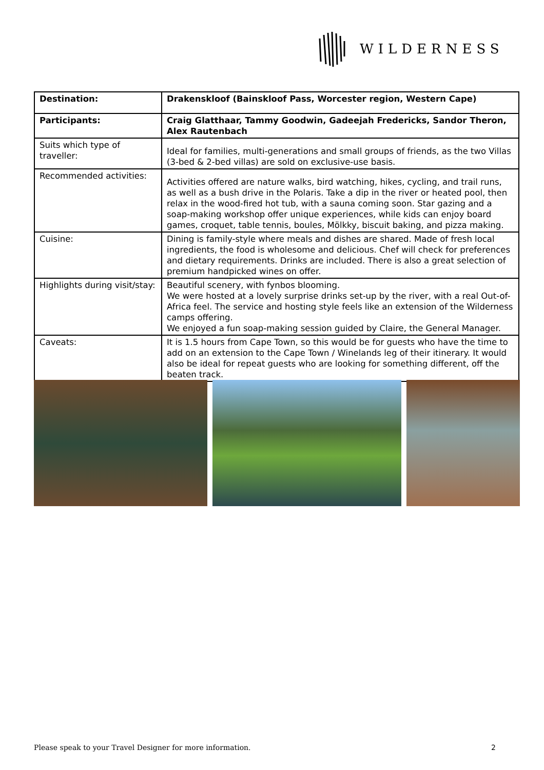WILDERNESS
| Destination: | Drakenskloof (Bainskloof Pass, Worcester region, Western Cape) |
| Participants: | Craig Glatthaar, Tammy Goodwin, Gadeejah Fredericks, Sandor Theron, Alex Rautenbach |
| Suits which type of traveller: | Ideal for families, multi-generations and small groups of friends, as the two Villas (3-bed & 2-bed villas) are sold on exclusive-use basis. |
| Recommended activities: | Activities offered are nature walks, bird watching, hikes, cycling, and trail runs, as well as a bush drive in the Polaris. Take a dip in the river or heated pool, then relax in the wood-fired hot tub, with a sauna coming soon. Star gazing and a soap-making workshop offer unique experiences, while kids can enjoy board games, croquet, table tennis, boules, Mölkky, biscuit baking, and pizza making. |
| Cuisine: | Dining is family-style where meals and dishes are shared. Made of fresh local ingredients, the food is wholesome and delicious. Chef will check for preferences and dietary requirements. Drinks are included. There is also a great selection of premium handpicked wines on offer. |
| Highlights during visit/stay: | Beautiful scenery, with fynbos blooming. We were hosted at a lovely surprise drinks set-up by the river, with a real Out-of-Africa feel. The service and hosting style feels like an extension of the Wilderness camps offering. We enjoyed a fun soap-making session guided by Claire, the General Manager. |
| Caveats: | It is 1.5 hours from Cape Town, so this would be for guests who have the time to add on an extension to the Cape Town / Winelands leg of their itinerary. It would also be ideal for repeat guests who are looking for something different, off the beaten track. |
Please speak to your Travel Designer for more information. 2